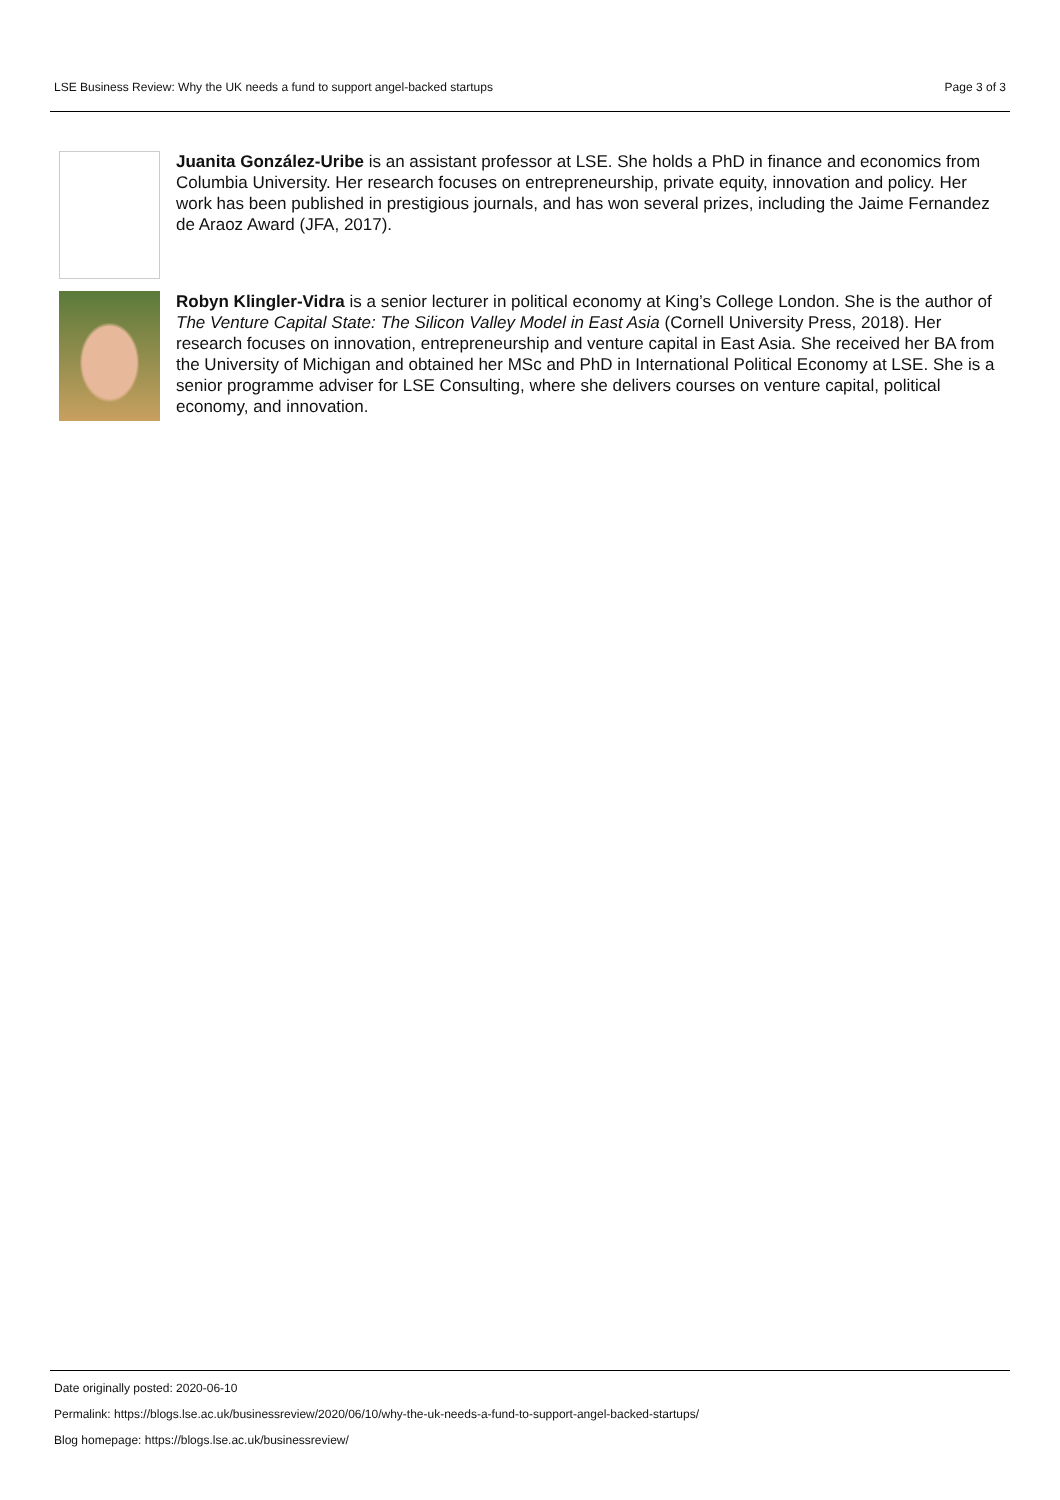LSE Business Review: Why the UK needs a fund to support angel-backed startups Page 3 of 3
Juanita González-Uribe is an assistant professor at LSE. She holds a PhD in finance and economics from Columbia University. Her research focuses on entrepreneurship, private equity, innovation and policy. Her work has been published in prestigious journals, and has won several prizes, including the Jaime Fernandez de Araoz Award (JFA, 2017).
Robyn Klingler-Vidra is a senior lecturer in political economy at King’s College London. She is the author of The Venture Capital State: The Silicon Valley Model in East Asia (Cornell University Press, 2018). Her research focuses on innovation, entrepreneurship and venture capital in East Asia. She received her BA from the University of Michigan and obtained her MSc and PhD in International Political Economy at LSE. She is a senior programme adviser for LSE Consulting, where she delivers courses on venture capital, political economy, and innovation.
Date originally posted: 2020-06-10
Permalink: https://blogs.lse.ac.uk/businessreview/2020/06/10/why-the-uk-needs-a-fund-to-support-angel-backed-startups/
Blog homepage: https://blogs.lse.ac.uk/businessreview/